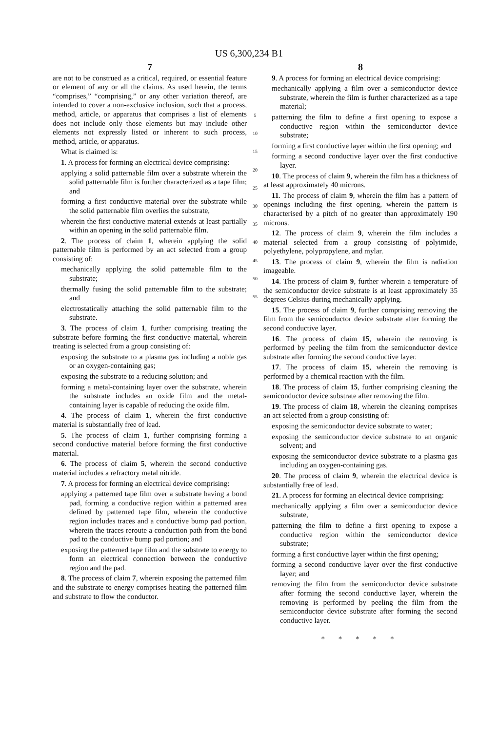US 6,300,234 B1
7
are not to be construed as a critical, required, or essential feature or element of any or all the claims. As used herein, the terms “comprises,” “comprising,” or any other variation thereof, are intended to cover a non-exclusive inclusion, such that a process, method, article, or apparatus that comprises a list of elements does not include only those elements but may include other elements not expressly listed or inherent to such process, method, article, or apparatus.
What is claimed is:
1. A process for forming an electrical device comprising:
applying a solid patternable film over a substrate wherein the solid patternable film is further characterized as a tape film; and
forming a first conductive material over the substrate while the solid patternable film overlies the substrate,
wherein the first conductive material extends at least partially within an opening in the solid patternable film.
2. The process of claim 1, wherein applying the solid patternable film is performed by an act selected from a group consisting of:
mechanically applying the solid patternable film to the substrate;
thermally fusing the solid patternable film to the substrate; and
electrostatically attaching the solid patternable film to the substrate.
3. The process of claim 1, further comprising treating the substrate before forming the first conductive material, wherein treating is selected from a group consisting of:
exposing the substrate to a plasma gas including a noble gas or an oxygen-containing gas;
exposing the substrate to a reducing solution; and
forming a metal-containing layer over the substrate, wherein the substrate includes an oxide film and the metal-containing layer is capable of reducing the oxide film.
4. The process of claim 1, wherein the first conductive material is substantially free of lead.
5. The process of claim 1, further comprising forming a second conductive material before forming the first conductive material.
6. The process of claim 5, wherein the second conductive material includes a refractory metal nitride.
7. A process for forming an electrical device comprising:
applying a patterned tape film over a substrate having a bond pad, forming a conductive region within a patterned area defined by patterned tape film, wherein the conductive region includes traces and a conductive bump pad portion, wherein the traces reroute a conduction path from the bond pad to the conductive bump pad portion; and
exposing the patterned tape film and the substrate to energy to form an electrical connection between the conductive region and the pad.
8. The process of claim 7, wherein exposing the patterned film and the substrate to energy comprises heating the patterned film and substrate to flow the conductor.
5
10
15
20
25
30
35
40
45
50
55
8
9. A process for forming an electrical device comprising:
mechanically applying a film over a semiconductor device substrate, wherein the film is further characterized as a tape material;
patterning the film to define a first opening to expose a conductive region within the semiconductor device substrate;
forming a first conductive layer within the first opening; and
forming a second conductive layer over the first conductive layer.
10. The process of claim 9, wherein the film has a thickness of at least approximately 40 microns.
11. The process of claim 9, wherein the film has a pattern of openings including the first opening, wherein the pattern is characterised by a pitch of no greater than approximately 190 microns.
12. The process of claim 9, wherein the film includes a material selected from a group consisting of polyimide, polyethylene, polypropylene, and mylar.
13. The process of claim 9, wherein the film is radiation imageable.
14. The process of claim 9, further wherein a temperature of the semiconductor device substrate is at least approximately 35 degrees Celsius during mechanically applying.
15. The process of claim 9, further comprising removing the film from the semiconductor device substrate after forming the second conductive layer.
16. The process of claim 15, wherein the removing is performed by peeling the film from the semiconductor device substrate after forming the second conductive layer.
17. The process of claim 15, wherein the removing is performed by a chemical reaction with the film.
18. The process of claim 15, further comprising cleaning the semiconductor device substrate after removing the film.
19. The process of claim 18, wherein the cleaning comprises an act selected from a group consisting of:
exposing the semiconductor device substrate to water;
exposing the semiconductor device substrate to an organic solvent; and
exposing the semiconductor device substrate to a plasma gas including an oxygen-containing gas.
20. The process of claim 9, wherein the electrical device is substantially free of lead.
21. A process for forming an electrical device comprising:
mechanically applying a film over a semiconductor device substrate,
patterning the film to define a first opening to expose a conductive region within the semiconductor device substrate;
forming a first conductive layer within the first opening;
forming a second conductive layer over the first conductive layer; and
removing the film from the semiconductor device substrate after forming the second conductive layer, wherein the removing is performed by peeling the film from the semiconductor device substrate after forming the second conductive layer.
* * * * *